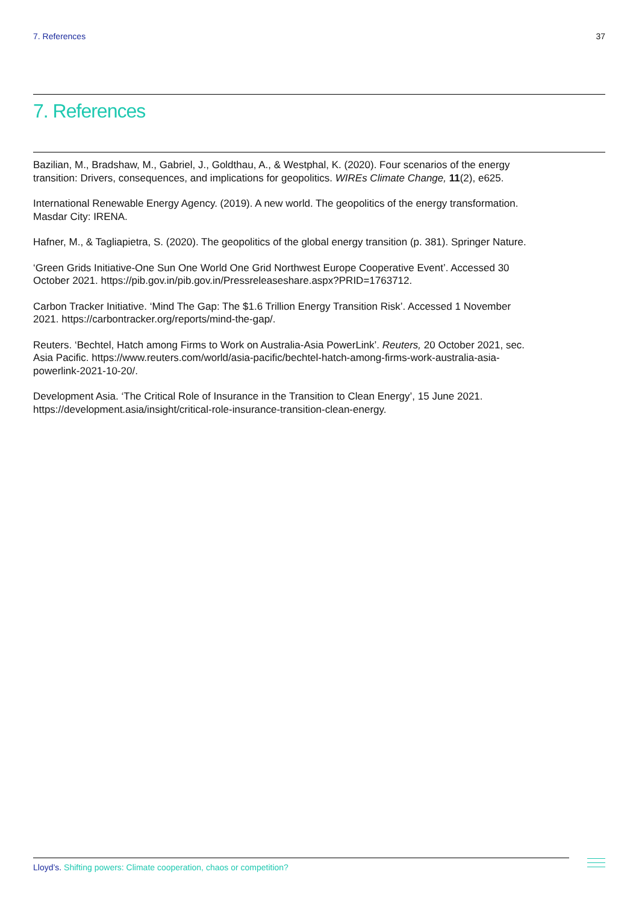7. References 37
7. References
Bazilian, M., Bradshaw, M., Gabriel, J., Goldthau, A., & Westphal, K. (2020). Four scenarios of the energy transition: Drivers, consequences, and implications for geopolitics. WIREs Climate Change, 11(2), e625.
International Renewable Energy Agency. (2019). A new world. The geopolitics of the energy transformation. Masdar City: IRENA.
Hafner, M., & Tagliapietra, S. (2020). The geopolitics of the global energy transition (p. 381). Springer Nature.
‘Green Grids Initiative-One Sun One World One Grid Northwest Europe Cooperative Event’. Accessed 30 October 2021. https://pib.gov.in/pib.gov.in/Pressreleaseshare.aspx?PRID=1763712.
Carbon Tracker Initiative. ‘Mind The Gap: The $1.6 Trillion Energy Transition Risk’. Accessed 1 November 2021. https://carbontracker.org/reports/mind-the-gap/.
Reuters. ‘Bechtel, Hatch among Firms to Work on Australia-Asia PowerLink’. Reuters, 20 October 2021, sec. Asia Pacific. https://www.reuters.com/world/asia-pacific/bechtel-hatch-among-firms-work-australia-asia-powerlink-2021-10-20/.
Development Asia. ‘The Critical Role of Insurance in the Transition to Clean Energy’, 15 June 2021. https://development.asia/insight/critical-role-insurance-transition-clean-energy.
Lloyd’s. Shifting powers: Climate cooperation, chaos or competition?